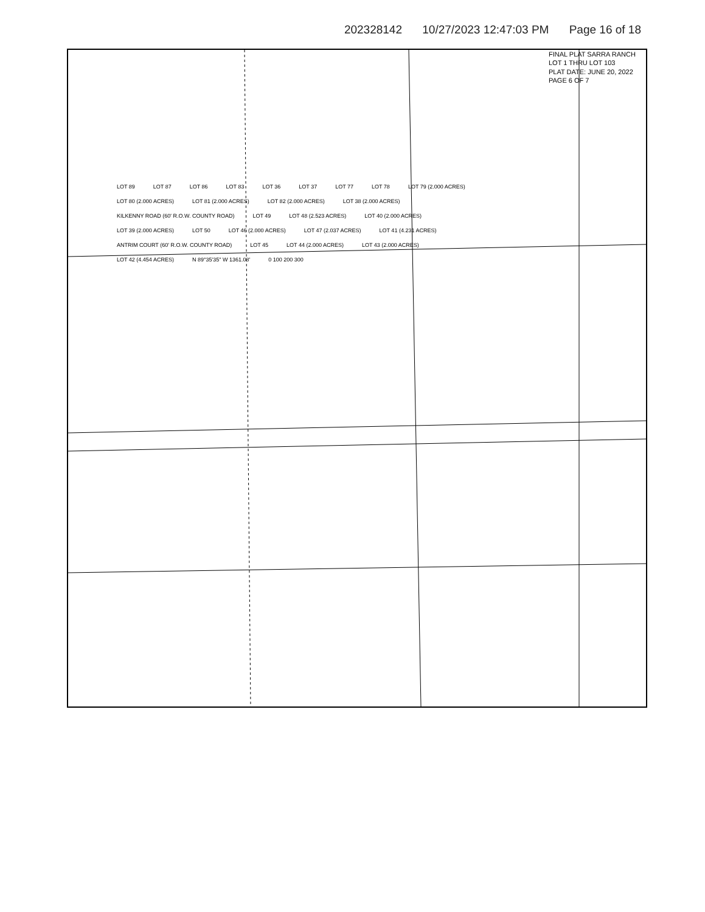202328142 10/27/2023 12:47:03 PM Page 16 of 18
FINAL PLAT SARRA RANCH LOT 1 THRU LOT 103
PLAT DATE: JUNE 20, 2022
PAGE 6 OF 7
LOT 89 LOT 87 LOT 86 LOT 83 LOT 36 LOT 37 LOT 77 LOT 78 LOT 79 (2.000 ACRES) LOT 80 (2.000 ACRES) LOT 81 (2.000 ACRES) LOT 82 (2.000 ACRES) LOT 38 (2.000 ACRES) KILKENNY ROAD (60' R.O.W. COUNTY ROAD) LOT 49 LOT 48 (2.523 ACRES) LOT 40 (2.000 ACRES) LOT 39 (2.000 ACRES) LOT 50 LOT 46 (2.000 ACRES) LOT 47 (2.037 ACRES) LOT 41 (4.231 ACRES) ANTRIM COURT (60' R.O.W. COUNTY ROAD) LOT 45 LOT 44 (2.000 ACRES) LOT 43 (2.000 ACRES) LOT 42 (4.454 ACRES) N 89°35'35" W 1361.08' 0 100 200 300